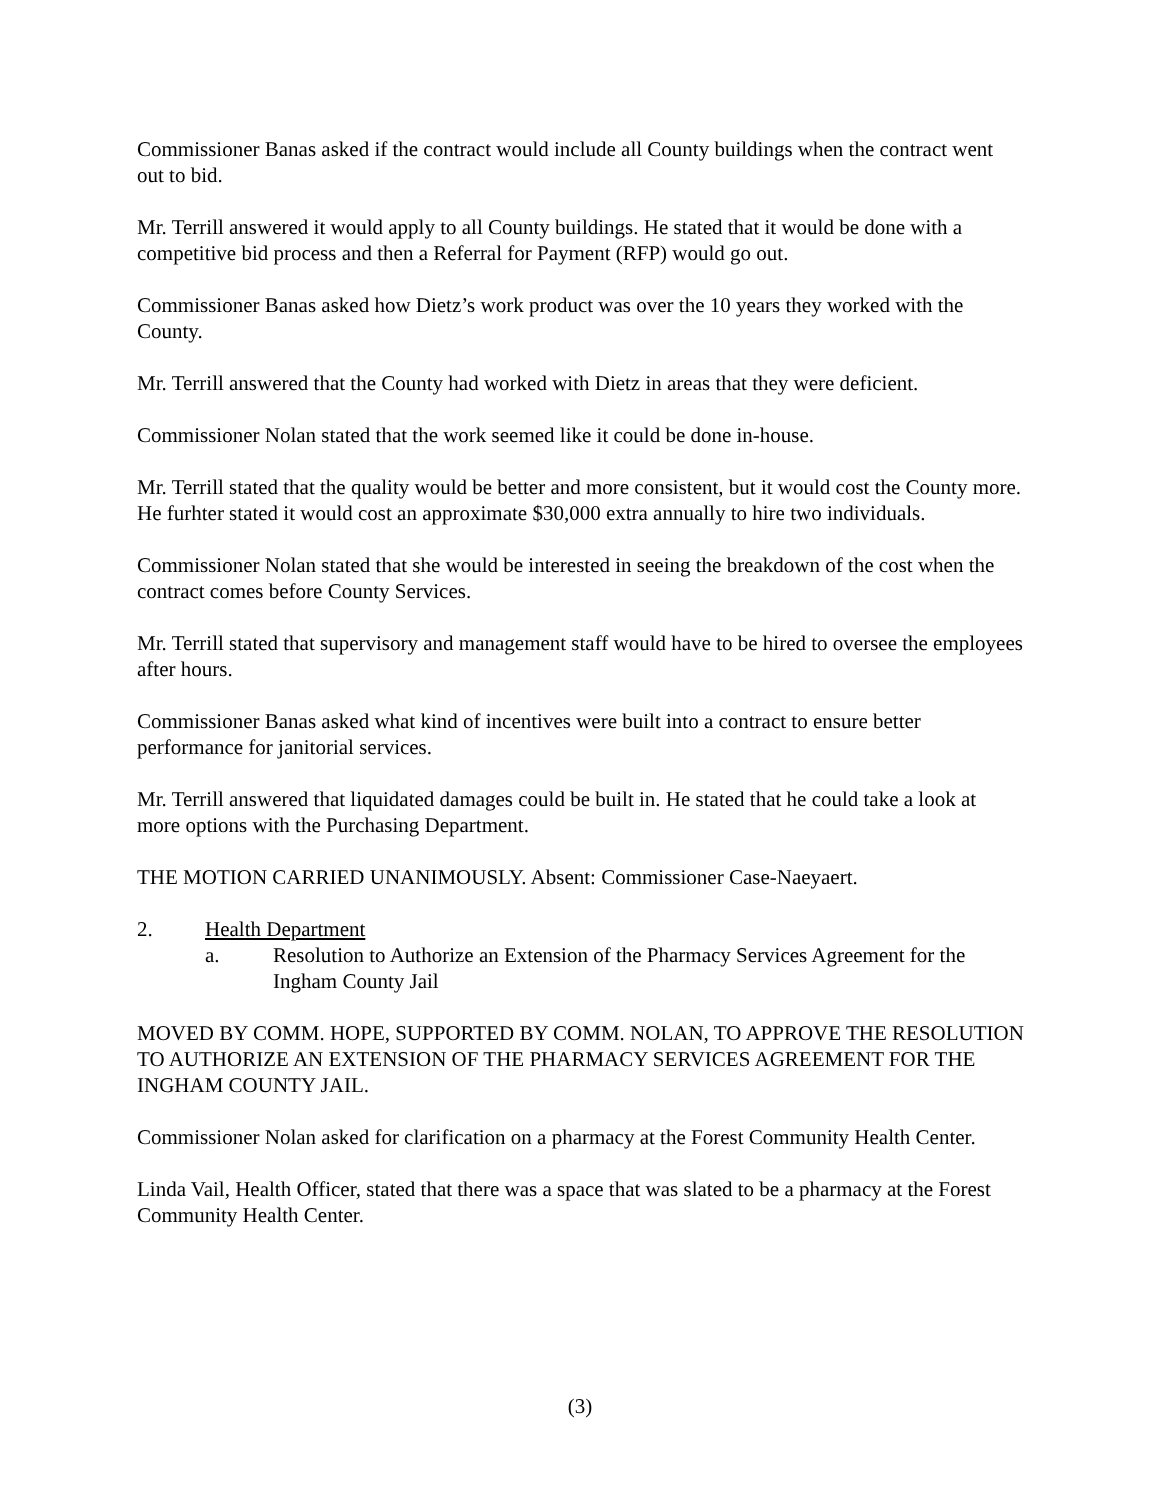Commissioner Banas asked if the contract would include all County buildings when the contract went out to bid.
Mr. Terrill answered it would apply to all County buildings. He stated that it would be done with a competitive bid process and then a Referral for Payment (RFP) would go out.
Commissioner Banas asked how Dietz’s work product was over the 10 years they worked with the County.
Mr. Terrill answered that the County had worked with Dietz in areas that they were deficient.
Commissioner Nolan stated that the work seemed like it could be done in-house.
Mr. Terrill stated that the quality would be better and more consistent, but it would cost the County more. He furhter stated it would cost an approximate $30,000 extra annually to hire two individuals.
Commissioner Nolan stated that she would be interested in seeing the breakdown of the cost when the contract comes before County Services.
Mr. Terrill stated that supervisory and management staff would have to be hired to oversee the employees after hours.
Commissioner Banas asked what kind of incentives were built into a contract to ensure better performance for janitorial services.
Mr. Terrill answered that liquidated damages could be built in. He stated that he could take a look at more options with the Purchasing Department.
THE MOTION CARRIED UNANIMOUSLY. Absent: Commissioner Case-Naeyaert.
2. Health Department
a. Resolution to Authorize an Extension of the Pharmacy Services Agreement for the Ingham County Jail
MOVED BY COMM. HOPE, SUPPORTED BY COMM. NOLAN, TO APPROVE THE RESOLUTION TO AUTHORIZE AN EXTENSION OF THE PHARMACY SERVICES AGREEMENT FOR THE INGHAM COUNTY JAIL.
Commissioner Nolan asked for clarification on a pharmacy at the Forest Community Health Center.
Linda Vail, Health Officer, stated that there was a space that was slated to be a pharmacy at the Forest Community Health Center.
(3)